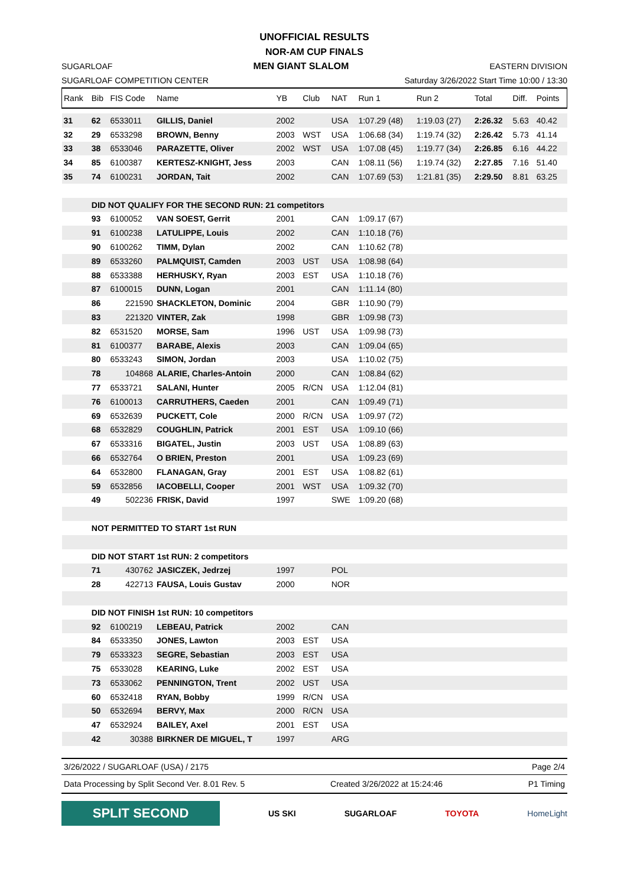UNOFFICIAL RESULTS
NOR-AM CUP FINALS
SUGARLOAF MEN GIANT SLALOM EASTERN DIVISION
SUGARLOAF COMPETITION CENTER Saturday 3/26/2022 Start Time 10:00 / 13:30
| Rank | Bib | FIS Code | Name | YB | Club | NAT | Run 1 | Run 2 | Total | Diff. | Points |
| --- | --- | --- | --- | --- | --- | --- | --- | --- | --- | --- | --- |
| 31 | 62 | 6533011 | GILLIS, Daniel | 2002 | | USA | 1:07.29 (48) | 1:19.03 (27) | 2:26.32 | 5.63 | 40.42 |
| 32 | 29 | 6533298 | BROWN, Benny | 2003 | WST | USA | 1:06.68 (34) | 1:19.74 (32) | 2:26.42 | 5.73 | 41.14 |
| 33 | 38 | 6533046 | PARAZETTE, Oliver | 2002 | WST | USA | 1:07.08 (45) | 1:19.77 (34) | 2:26.85 | 6.16 | 44.22 |
| 34 | 85 | 6100387 | KERTESZ-KNIGHT, Jess | 2003 | | CAN | 1:08.11 (56) | 1:19.74 (32) | 2:27.85 | 7.16 | 51.40 |
| 35 | 74 | 6100231 | JORDAN, Tait | 2002 | | CAN | 1:07.69 (53) | 1:21.81 (35) | 2:29.50 | 8.81 | 63.25 |
| | DID NOT QUALIFY FOR THE SECOND RUN: 21 competitors | | | | | | | | | | |
| | 93 | 6100052 | VAN SOEST, Gerrit | 2001 | | CAN | 1:09.17 (67) | | | | |
| | 91 | 6100238 | LATULIPPE, Louis | 2002 | | CAN | 1:10.18 (76) | | | | |
| | 90 | 6100262 | TIMM, Dylan | 2002 | | CAN | 1:10.62 (78) | | | | |
| | 89 | 6533260 | PALMQUIST, Camden | 2003 | UST | USA | 1:08.98 (64) | | | | |
| | 88 | 6533388 | HERHUSKY, Ryan | 2003 | EST | USA | 1:10.18 (76) | | | | |
| | 87 | 6100015 | DUNN, Logan | 2001 | | CAN | 1:11.14 (80) | | | | |
| | 86 | 221590 | SHACKLETON, Dominic | 2004 | | GBR | 1:10.90 (79) | | | | |
| | 83 | 221320 | VINTER, Zak | 1998 | | GBR | 1:09.98 (73) | | | | |
| | 82 | 6531520 | MORSE, Sam | 1996 | UST | USA | 1:09.98 (73) | | | | |
| | 81 | 6100377 | BARABE, Alexis | 2003 | | CAN | 1:09.04 (65) | | | | |
| | 80 | 6533243 | SIMON, Jordan | 2003 | | USA | 1:10.02 (75) | | | | |
| | 78 | 104868 | ALARIE, Charles-Antoin | 2000 | | CAN | 1:08.84 (62) | | | | |
| | 77 | 6533721 | SALANI, Hunter | 2005 | R/CN | USA | 1:12.04 (81) | | | | |
| | 76 | 6100013 | CARRUTHERS, Caeden | 2001 | | CAN | 1:09.49 (71) | | | | |
| | 69 | 6532639 | PUCKETT, Cole | 2000 | R/CN | USA | 1:09.97 (72) | | | | |
| | 68 | 6532829 | COUGHLIN, Patrick | 2001 | EST | USA | 1:09.10 (66) | | | | |
| | 67 | 6533316 | BIGATEL, Justin | 2003 | UST | USA | 1:08.89 (63) | | | | |
| | 66 | 6532764 | O BRIEN, Preston | 2001 | | USA | 1:09.23 (69) | | | | |
| | 64 | 6532800 | FLANAGAN, Gray | 2001 | EST | USA | 1:08.82 (61) | | | | |
| | 59 | 6532856 | IACOBELLI, Cooper | 2001 | WST | USA | 1:09.32 (70) | | | | |
| | 49 | 502236 | FRISK, David | 1997 | | SWE | 1:09.20 (68) | | | | |
| | NOT PERMITTED TO START 1st RUN | | | | | | | | | | |
| | DID NOT START 1st RUN: 2 competitors | | | | | | | | | | |
| | 71 | 430762 | JASICZEK, Jedrzej | 1997 | | POL | | | | | |
| | 28 | 422713 | FAUSA, Louis Gustav | 2000 | | NOR | | | | | |
| | DID NOT FINISH 1st RUN: 10 competitors | | | | | | | | | | |
| | 92 | 6100219 | LEBEAU, Patrick | 2002 | | CAN | | | | | |
| | 84 | 6533350 | JONES, Lawton | 2003 | EST | USA | | | | | |
| | 79 | 6533323 | SEGRE, Sebastian | 2003 | EST | USA | | | | | |
| | 75 | 6533028 | KEARING, Luke | 2002 | EST | USA | | | | | |
| | 73 | 6533062 | PENNINGTON, Trent | 2002 | UST | USA | | | | | |
| | 60 | 6532418 | RYAN, Bobby | 1999 | R/CN | USA | | | | | |
| | 50 | 6532694 | BERVY, Max | 2000 | R/CN | USA | | | | | |
| | 47 | 6532924 | BAILEY, Axel | 2001 | EST | USA | | | | | |
| | 42 | 30388 | BIRKNER DE MIGUEL, T | 1997 | | ARG | | | | | |
3/26/2022 / SUGARLOAF (USA) / 2175 Page 2/4
Data Processing by Split Second Ver. 8.01 Rev. 5 Created 3/26/2022 at 15:24:46 P1 Timing
SPLIT SECOND
US SKI SUGARLOAF TOYOTA HomeLight